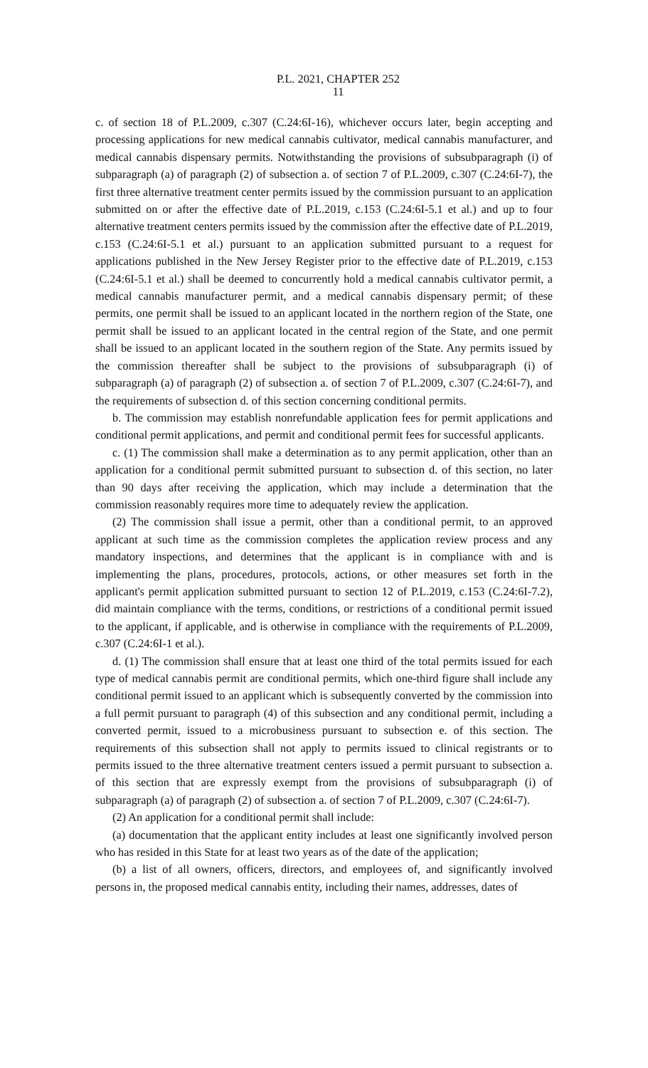P.L. 2021, CHAPTER 252
11
c. of section 18 of P.L.2009, c.307 (C.24:6I-16), whichever occurs later, begin accepting and processing applications for new medical cannabis cultivator, medical cannabis manufacturer, and medical cannabis dispensary permits. Notwithstanding the provisions of subsubparagraph (i) of subparagraph (a) of paragraph (2) of subsection a. of section 7 of P.L.2009, c.307 (C.24:6I-7), the first three alternative treatment center permits issued by the commission pursuant to an application submitted on or after the effective date of P.L.2019, c.153 (C.24:6I-5.1 et al.) and up to four alternative treatment centers permits issued by the commission after the effective date of P.L.2019, c.153 (C.24:6I-5.1 et al.) pursuant to an application submitted pursuant to a request for applications published in the New Jersey Register prior to the effective date of P.L.2019, c.153 (C.24:6I-5.1 et al.) shall be deemed to concurrently hold a medical cannabis cultivator permit, a medical cannabis manufacturer permit, and a medical cannabis dispensary permit; of these permits, one permit shall be issued to an applicant located in the northern region of the State, one permit shall be issued to an applicant located in the central region of the State, and one permit shall be issued to an applicant located in the southern region of the State. Any permits issued by the commission thereafter shall be subject to the provisions of subsubparagraph (i) of subparagraph (a) of paragraph (2) of subsection a. of section 7 of P.L.2009, c.307 (C.24:6I-7), and the requirements of subsection d. of this section concerning conditional permits.
b. The commission may establish nonrefundable application fees for permit applications and conditional permit applications, and permit and conditional permit fees for successful applicants.
c. (1) The commission shall make a determination as to any permit application, other than an application for a conditional permit submitted pursuant to subsection d. of this section, no later than 90 days after receiving the application, which may include a determination that the commission reasonably requires more time to adequately review the application.
(2) The commission shall issue a permit, other than a conditional permit, to an approved applicant at such time as the commission completes the application review process and any mandatory inspections, and determines that the applicant is in compliance with and is implementing the plans, procedures, protocols, actions, or other measures set forth in the applicant's permit application submitted pursuant to section 12 of P.L.2019, c.153 (C.24:6I-7.2), did maintain compliance with the terms, conditions, or restrictions of a conditional permit issued to the applicant, if applicable, and is otherwise in compliance with the requirements of P.L.2009, c.307 (C.24:6I-1 et al.).
d. (1) The commission shall ensure that at least one third of the total permits issued for each type of medical cannabis permit are conditional permits, which one-third figure shall include any conditional permit issued to an applicant which is subsequently converted by the commission into a full permit pursuant to paragraph (4) of this subsection and any conditional permit, including a converted permit, issued to a microbusiness pursuant to subsection e. of this section. The requirements of this subsection shall not apply to permits issued to clinical registrants or to permits issued to the three alternative treatment centers issued a permit pursuant to subsection a. of this section that are expressly exempt from the provisions of subsubparagraph (i) of subparagraph (a) of paragraph (2) of subsection a. of section 7 of P.L.2009, c.307 (C.24:6I-7).
(2) An application for a conditional permit shall include:
(a) documentation that the applicant entity includes at least one significantly involved person who has resided in this State for at least two years as of the date of the application;
(b) a list of all owners, officers, directors, and employees of, and significantly involved persons in, the proposed medical cannabis entity, including their names, addresses, dates of